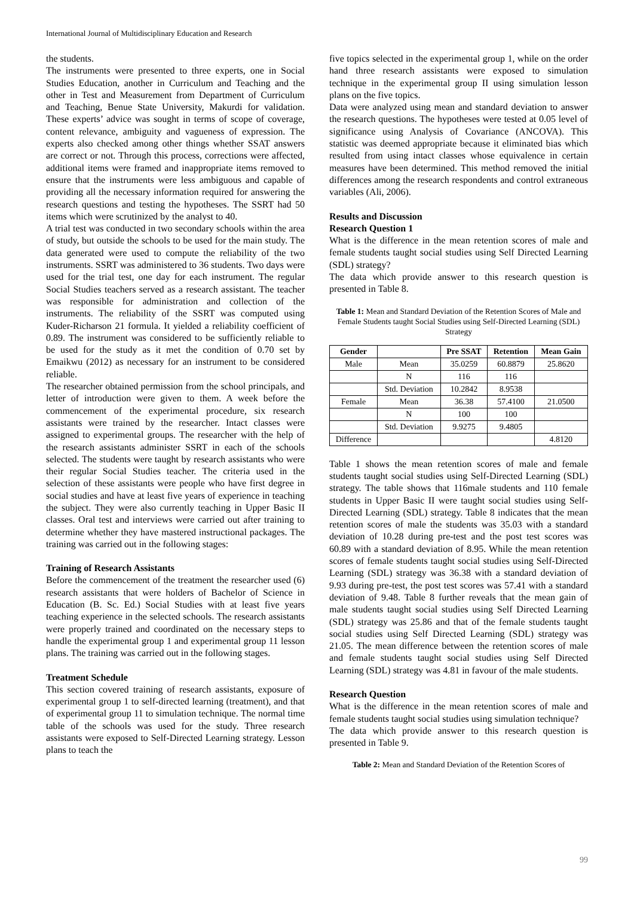International Journal of Multidisciplinary Education and Research
the students.
The instruments were presented to three experts, one in Social Studies Education, another in Curriculum and Teaching and the other in Test and Measurement from Department of Curriculum and Teaching, Benue State University, Makurdi for validation. These experts’ advice was sought in terms of scope of coverage, content relevance, ambiguity and vagueness of expression. The experts also checked among other things whether SSAT answers are correct or not. Through this process, corrections were affected, additional items were framed and inappropriate items removed to ensure that the instruments were less ambiguous and capable of providing all the necessary information required for answering the research questions and testing the hypotheses. The SSRT had 50 items which were scrutinized by the analyst to 40.
A trial test was conducted in two secondary schools within the area of study, but outside the schools to be used for the main study. The data generated were used to compute the reliability of the two instruments. SSRT was administered to 36 students. Two days were used for the trial test, one day for each instrument. The regular Social Studies teachers served as a research assistant. The teacher was responsible for administration and collection of the instruments. The reliability of the SSRT was computed using Kuder-Richarson 21 formula. It yielded a reliability coefficient of 0.89. The instrument was considered to be sufficiently reliable to be used for the study as it met the condition of 0.70 set by Emaikwu (2012) as necessary for an instrument to be considered reliable.
The researcher obtained permission from the school principals, and letter of introduction were given to them. A week before the commencement of the experimental procedure, six research assistants were trained by the researcher. Intact classes were assigned to experimental groups. The researcher with the help of the research assistants administer SSRT in each of the schools selected. The students were taught by research assistants who were their regular Social Studies teacher. The criteria used in the selection of these assistants were people who have first degree in social studies and have at least five years of experience in teaching the subject. They were also currently teaching in Upper Basic II classes. Oral test and interviews were carried out after training to determine whether they have mastered instructional packages. The training was carried out in the following stages:
Training of Research Assistants
Before the commencement of the treatment the researcher used (6) research assistants that were holders of Bachelor of Science in Education (B. Sc. Ed.) Social Studies with at least five years teaching experience in the selected schools. The research assistants were properly trained and coordinated on the necessary steps to handle the experimental group 1 and experimental group 11 lesson plans. The training was carried out in the following stages.
Treatment Schedule
This section covered training of research assistants, exposure of experimental group 1 to self-directed learning (treatment), and that of experimental group 11 to simulation technique. The normal time table of the schools was used for the study. Three research assistants were exposed to Self-Directed Learning strategy. Lesson plans to teach the
five topics selected in the experimental group 1, while on the order hand three research assistants were exposed to simulation technique in the experimental group II using simulation lesson plans on the five topics.
Data were analyzed using mean and standard deviation to answer the research questions. The hypotheses were tested at 0.05 level of significance using Analysis of Covariance (ANCOVA). This statistic was deemed appropriate because it eliminated bias which resulted from using intact classes whose equivalence in certain measures have been determined. This method removed the initial differences among the research respondents and control extraneous variables (Ali, 2006).
Results and Discussion
Research Question 1
What is the difference in the mean retention scores of male and female students taught social studies using Self Directed Learning (SDL) strategy?
The data which provide answer to this research question is presented in Table 8.
Table 1: Mean and Standard Deviation of the Retention Scores of Male and Female Students taught Social Studies using Self-Directed Learning (SDL) Strategy
| Gender | | Pre SSAT | Retention | Mean Gain |
| --- | --- | --- | --- | --- |
| Male | Mean | 35.0259 | 60.8879 | 25.8620 |
| | N | 116 | 116 | |
| | Std. Deviation | 10.2842 | 8.9538 | |
| Female | Mean | 36.38 | 57.4100 | 21.0500 |
| | N | 100 | 100 | |
| | Std. Deviation | 9.9275 | 9.4805 | |
| Difference | | | | 4.8120 |
Table 1 shows the mean retention scores of male and female students taught social studies using Self-Directed Learning (SDL) strategy. The table shows that 116male students and 110 female students in Upper Basic II were taught social studies using Self-Directed Learning (SDL) strategy. Table 8 indicates that the mean retention scores of male the students was 35.03 with a standard deviation of 10.28 during pre-test and the post test scores was 60.89 with a standard deviation of 8.95. While the mean retention scores of female students taught social studies using Self-Directed Learning (SDL) strategy was 36.38 with a standard deviation of 9.93 during pre-test, the post test scores was 57.41 with a standard deviation of 9.48. Table 8 further reveals that the mean gain of male students taught social studies using Self Directed Learning (SDL) strategy was 25.86 and that of the female students taught social studies using Self Directed Learning (SDL) strategy was 21.05. The mean difference between the retention scores of male and female students taught social studies using Self Directed Learning (SDL) strategy was 4.81 in favour of the male students.
Research Question
What is the difference in the mean retention scores of male and female students taught social studies using simulation technique?
The data which provide answer to this research question is presented in Table 9.
Table 2: Mean and Standard Deviation of the Retention Scores of
99